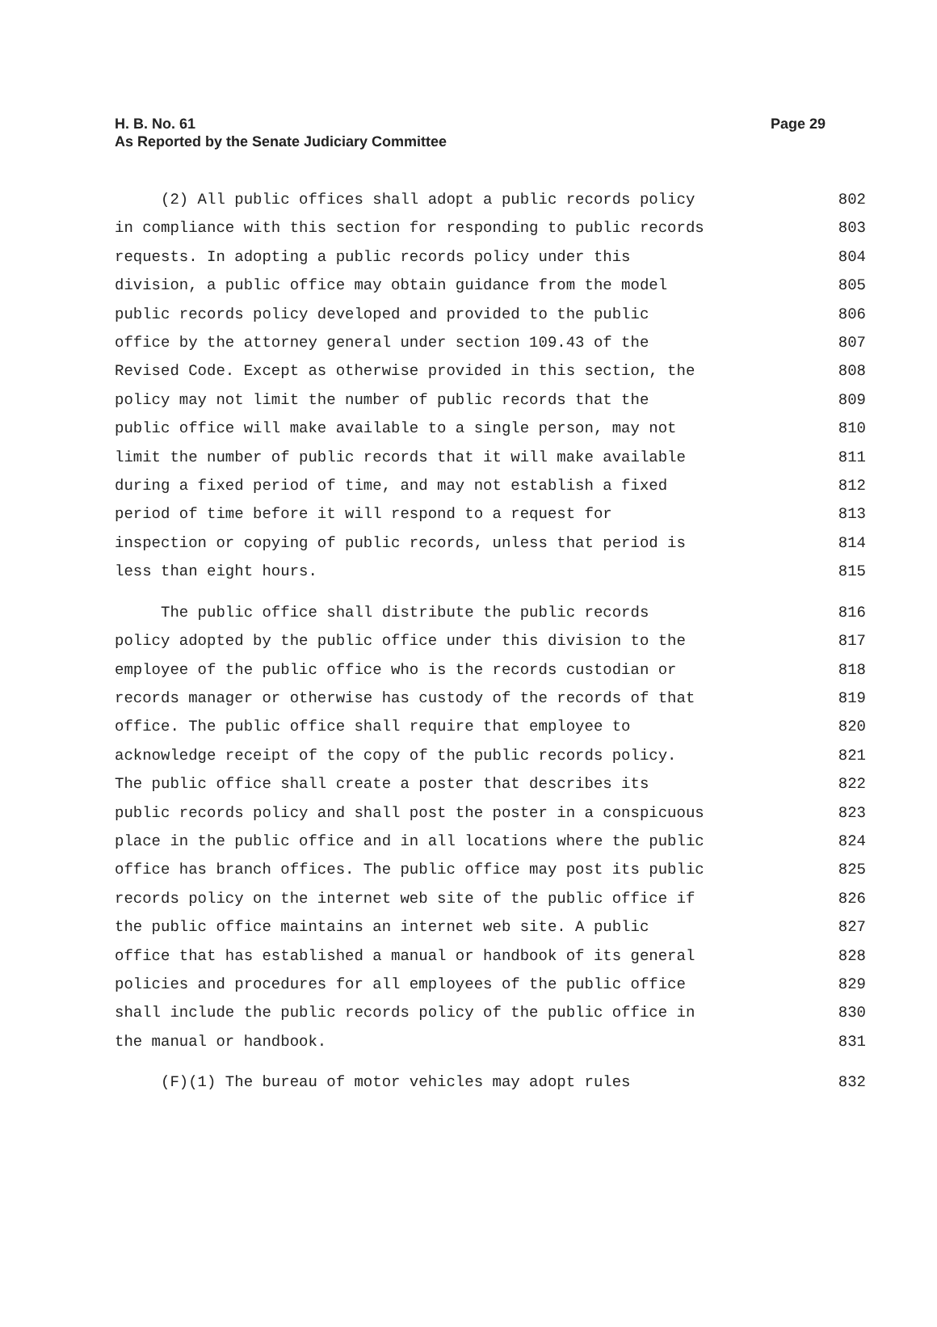Page 29 H. B. No. 61
As Reported by the Senate Judiciary Committee
(2) All public offices shall adopt a public records policy
802
in compliance with this section for responding to public records
803
requests. In adopting a public records policy under this
804
division, a public office may obtain guidance from the model
805
public records policy developed and provided to the public
806
office by the attorney general under section 109.43 of the
807
Revised Code. Except as otherwise provided in this section, the
808
policy may not limit the number of public records that the
809
public office will make available to a single person, may not
810
limit the number of public records that it will make available
811
during a fixed period of time, and may not establish a fixed
812
period of time before it will respond to a request for
813
inspection or copying of public records, unless that period is
814
less than eight hours.
815
The public office shall distribute the public records
816
policy adopted by the public office under this division to the
817
employee of the public office who is the records custodian or
818
records manager or otherwise has custody of the records of that
819
office. The public office shall require that employee to
820
acknowledge receipt of the copy of the public records policy.
821
The public office shall create a poster that describes its
822
public records policy and shall post the poster in a conspicuous
823
place in the public office and in all locations where the public
824
office has branch offices. The public office may post its public
825
records policy on the internet web site of the public office if
826
the public office maintains an internet web site. A public
827
office that has established a manual or handbook of its general
828
policies and procedures for all employees of the public office
829
shall include the public records policy of the public office in
830
the manual or handbook.
831
(F)(1) The bureau of motor vehicles may adopt rules
832